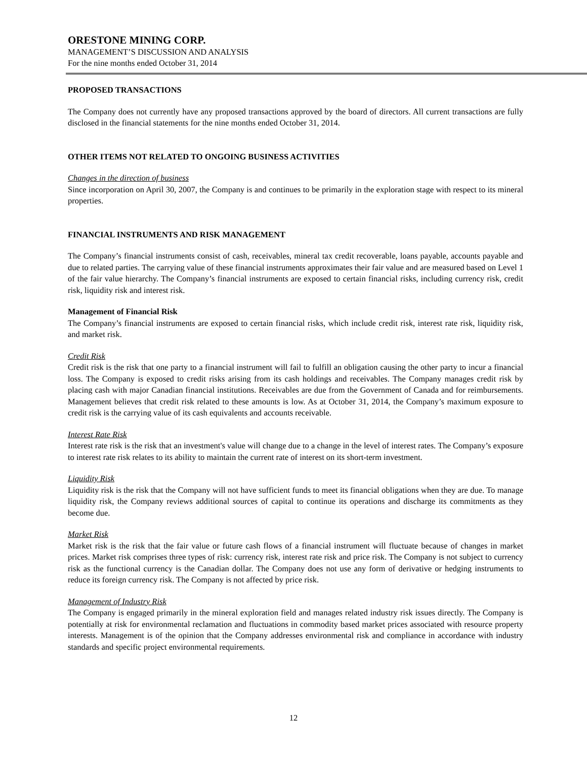ORESTONE MINING CORP.
MANAGEMENT’S DISCUSSION AND ANALYSIS
For the nine months ended October 31, 2014
PROPOSED TRANSACTIONS
The Company does not currently have any proposed transactions approved by the board of directors. All current transactions are fully disclosed in the financial statements for the nine months ended October 31, 2014.
OTHER ITEMS NOT RELATED TO ONGOING BUSINESS ACTIVITIES
Changes in the direction of business
Since incorporation on April 30, 2007, the Company is and continues to be primarily in the exploration stage with respect to its mineral properties.
FINANCIAL INSTRUMENTS AND RISK MANAGEMENT
The Company’s financial instruments consist of cash, receivables, mineral tax credit recoverable, loans payable, accounts payable and due to related parties. The carrying value of these financial instruments approximates their fair value and are measured based on Level 1 of the fair value hierarchy. The Company’s financial instruments are exposed to certain financial risks, including currency risk, credit risk, liquidity risk and interest risk.
Management of Financial Risk
The Company’s financial instruments are exposed to certain financial risks, which include credit risk, interest rate risk, liquidity risk, and market risk.
Credit Risk
Credit risk is the risk that one party to a financial instrument will fail to fulfill an obligation causing the other party to incur a financial loss. The Company is exposed to credit risks arising from its cash holdings and receivables. The Company manages credit risk by placing cash with major Canadian financial institutions. Receivables are due from the Government of Canada and for reimbursements. Management believes that credit risk related to these amounts is low. As at October 31, 2014, the Company’s maximum exposure to credit risk is the carrying value of its cash equivalents and accounts receivable.
Interest Rate Risk
Interest rate risk is the risk that an investment's value will change due to a change in the level of interest rates. The Company’s exposure to interest rate risk relates to its ability to maintain the current rate of interest on its short-term investment.
Liquidity Risk
Liquidity risk is the risk that the Company will not have sufficient funds to meet its financial obligations when they are due. To manage liquidity risk, the Company reviews additional sources of capital to continue its operations and discharge its commitments as they become due.
Market Risk
Market risk is the risk that the fair value or future cash flows of a financial instrument will fluctuate because of changes in market prices. Market risk comprises three types of risk: currency risk, interest rate risk and price risk. The Company is not subject to currency risk as the functional currency is the Canadian dollar. The Company does not use any form of derivative or hedging instruments to reduce its foreign currency risk. The Company is not affected by price risk.
Management of Industry Risk
The Company is engaged primarily in the mineral exploration field and manages related industry risk issues directly. The Company is potentially at risk for environmental reclamation and fluctuations in commodity based market prices associated with resource property interests. Management is of the opinion that the Company addresses environmental risk and compliance in accordance with industry standards and specific project environmental requirements.
12